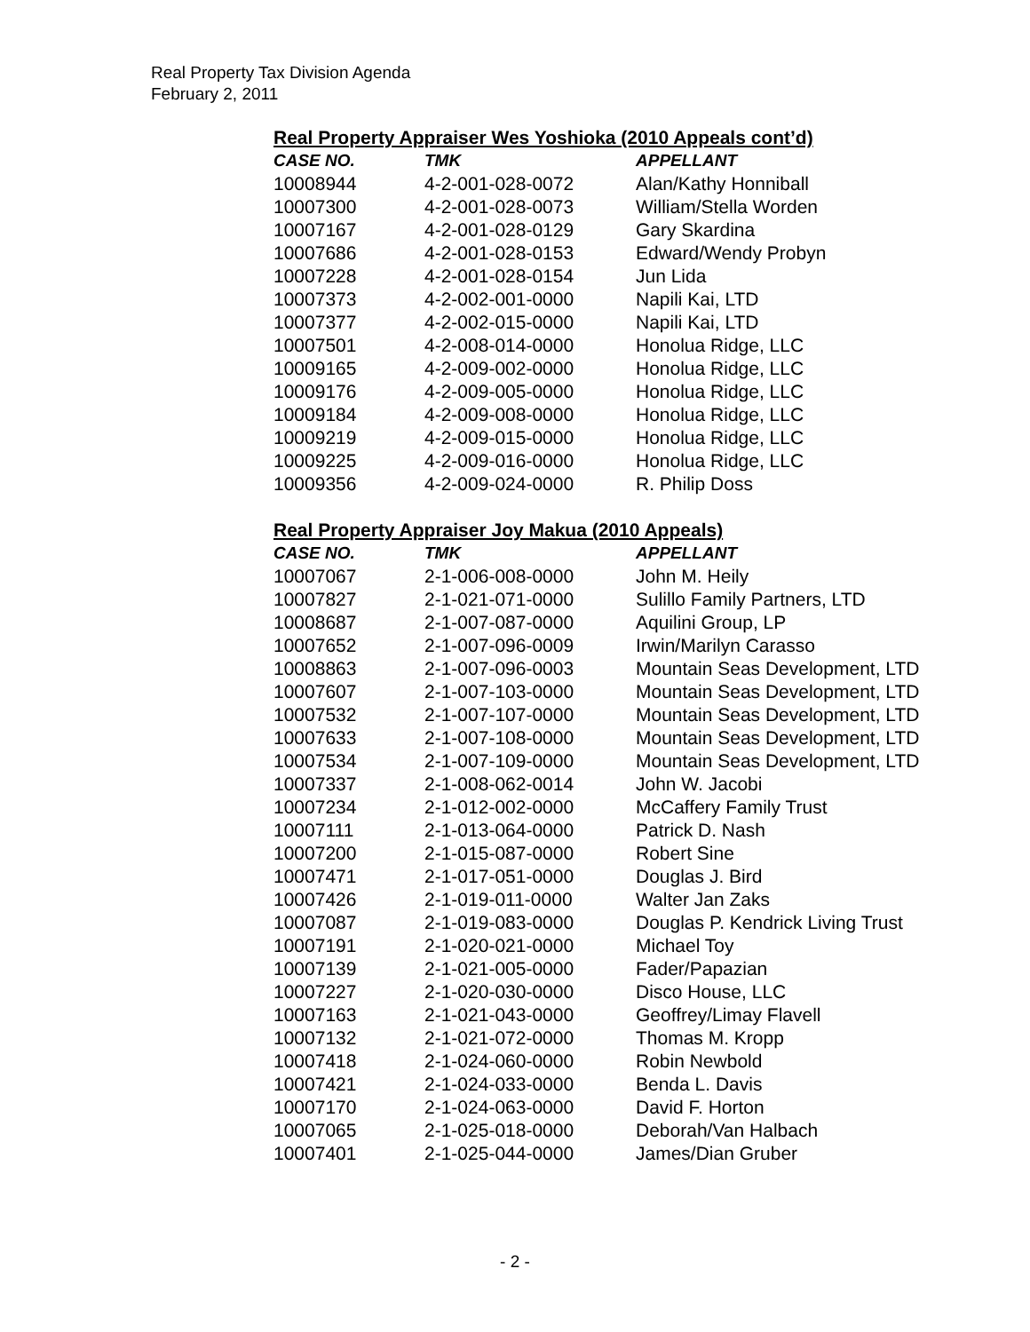Real Property Tax Division Agenda
February 2, 2011
Real Property Appraiser Wes Yoshioka (2010 Appeals cont’d)
| CASE NO. | TMK | APPELLANT |
| --- | --- | --- |
| 10008944 | 4-2-001-028-0072 | Alan/Kathy Honniball |
| 10007300 | 4-2-001-028-0073 | William/Stella Worden |
| 10007167 | 4-2-001-028-0129 | Gary Skardina |
| 10007686 | 4-2-001-028-0153 | Edward/Wendy Probyn |
| 10007228 | 4-2-001-028-0154 | Jun Lida |
| 10007373 | 4-2-002-001-0000 | Napili Kai, LTD |
| 10007377 | 4-2-002-015-0000 | Napili Kai, LTD |
| 10007501 | 4-2-008-014-0000 | Honolua Ridge, LLC |
| 10009165 | 4-2-009-002-0000 | Honolua Ridge, LLC |
| 10009176 | 4-2-009-005-0000 | Honolua Ridge, LLC |
| 10009184 | 4-2-009-008-0000 | Honolua Ridge, LLC |
| 10009219 | 4-2-009-015-0000 | Honolua Ridge, LLC |
| 10009225 | 4-2-009-016-0000 | Honolua Ridge, LLC |
| 10009356 | 4-2-009-024-0000 | R. Philip Doss |
Real Property Appraiser Joy Makua (2010 Appeals)
| CASE NO. | TMK | APPELLANT |
| --- | --- | --- |
| 10007067 | 2-1-006-008-0000 | John M. Heily |
| 10007827 | 2-1-021-071-0000 | Sulillo Family Partners, LTD |
| 10008687 | 2-1-007-087-0000 | Aquilini Group, LP |
| 10007652 | 2-1-007-096-0009 | Irwin/Marilyn Carasso |
| 10008863 | 2-1-007-096-0003 | Mountain Seas Development, LTD |
| 10007607 | 2-1-007-103-0000 | Mountain Seas Development, LTD |
| 10007532 | 2-1-007-107-0000 | Mountain Seas Development, LTD |
| 10007633 | 2-1-007-108-0000 | Mountain Seas Development, LTD |
| 10007534 | 2-1-007-109-0000 | Mountain Seas Development, LTD |
| 10007337 | 2-1-008-062-0014 | John W. Jacobi |
| 10007234 | 2-1-012-002-0000 | McCaffery Family Trust |
| 10007111 | 2-1-013-064-0000 | Patrick D. Nash |
| 10007200 | 2-1-015-087-0000 | Robert Sine |
| 10007471 | 2-1-017-051-0000 | Douglas J. Bird |
| 10007426 | 2-1-019-011-0000 | Walter Jan Zaks |
| 10007087 | 2-1-019-083-0000 | Douglas P. Kendrick Living Trust |
| 10007191 | 2-1-020-021-0000 | Michael Toy |
| 10007139 | 2-1-021-005-0000 | Fader/Papazian |
| 10007227 | 2-1-020-030-0000 | Disco House, LLC |
| 10007163 | 2-1-021-043-0000 | Geoffrey/Limay Flavell |
| 10007132 | 2-1-021-072-0000 | Thomas M. Kropp |
| 10007418 | 2-1-024-060-0000 | Robin Newbold |
| 10007421 | 2-1-024-033-0000 | Benda L. Davis |
| 10007170 | 2-1-024-063-0000 | David F. Horton |
| 10007065 | 2-1-025-018-0000 | Deborah/Van Halbach |
| 10007401 | 2-1-025-044-0000 | James/Dian Gruber |
- 2 -